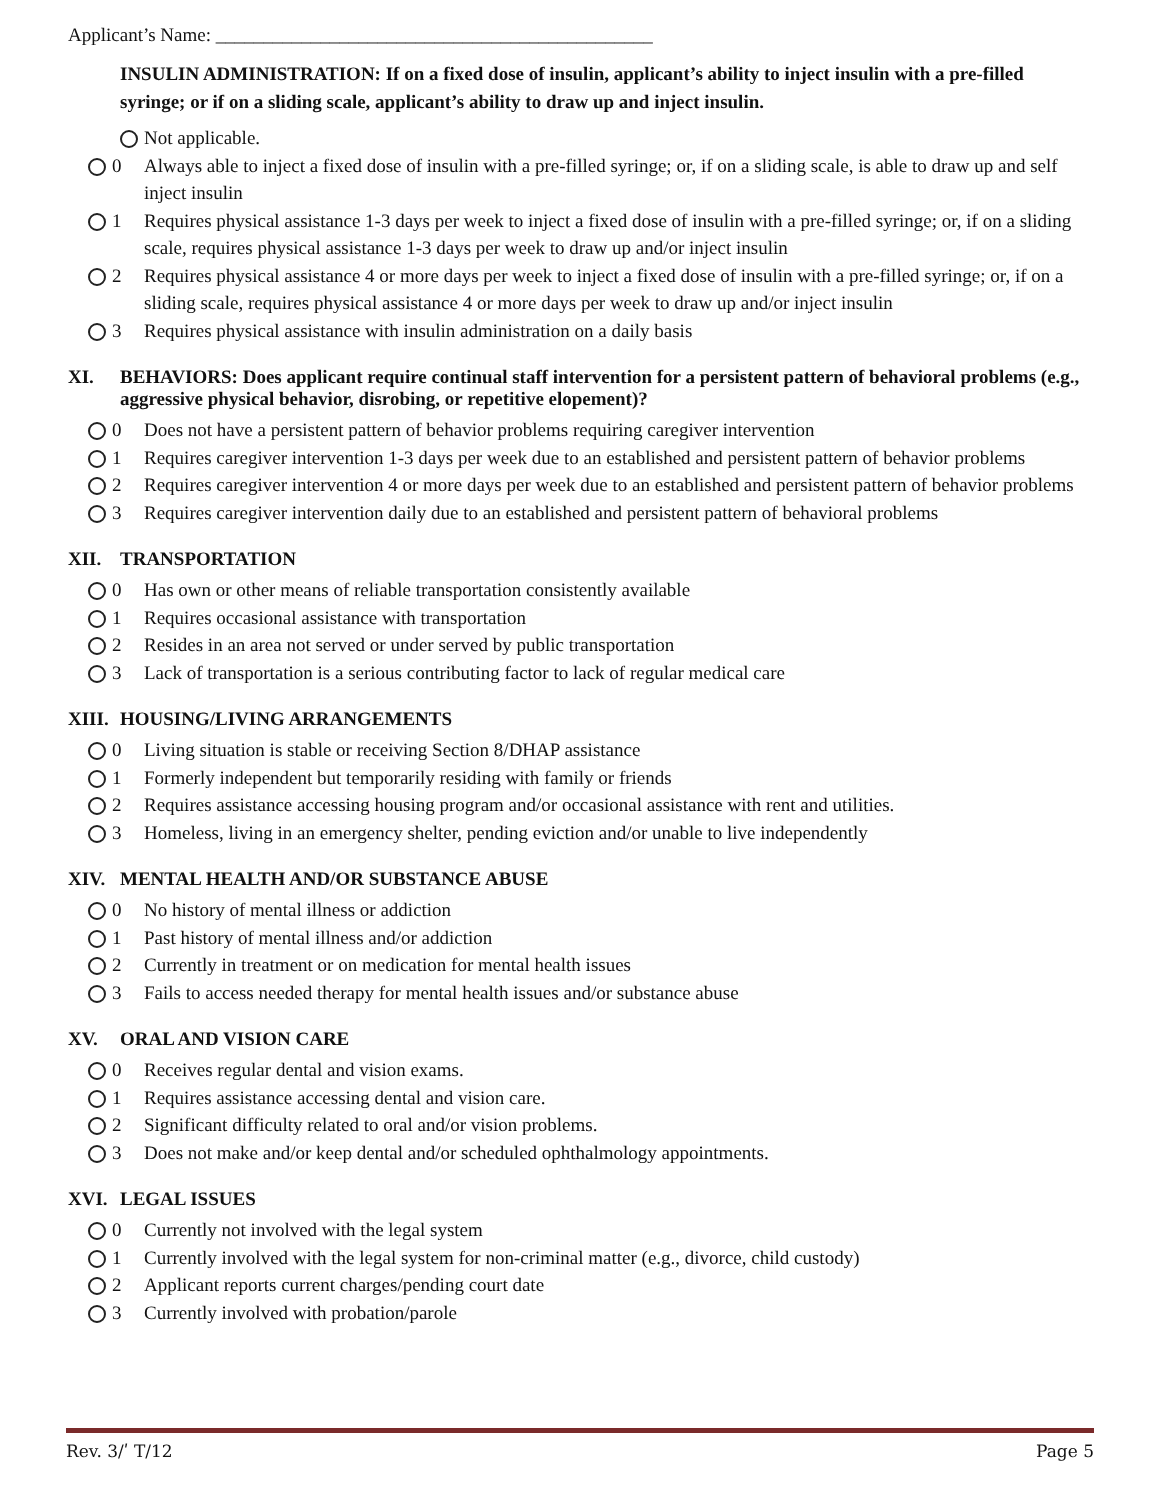Applicant’s Name: ______________________________________________
INSULIN ADMINISTRATION: If on a fixed dose of insulin, applicant’s ability to inject insulin with a pre-filled syringe; or if on a sliding scale, applicant’s ability to draw up and inject insulin.
Not applicable.
0 Always able to inject a fixed dose of insulin with a pre-filled syringe; or, if on a sliding scale, is able to draw up and self inject insulin
1 Requires physical assistance 1-3 days per week to inject a fixed dose of insulin with a pre-filled syringe; or, if on a sliding scale, requires physical assistance 1-3 days per week to draw up and/or inject insulin
2 Requires physical assistance 4 or more days per week to inject a fixed dose of insulin with a pre-filled syringe; or, if on a sliding scale, requires physical assistance 4 or more days per week to draw up and/or inject insulin
3 Requires physical assistance with insulin administration on a daily basis
XI. BEHAVIORS: Does applicant require continual staff intervention for a persistent pattern of behavioral problems (e.g., aggressive physical behavior, disrobing, or repetitive elopement)?
0 Does not have a persistent pattern of behavior problems requiring caregiver intervention
1 Requires caregiver intervention 1-3 days per week due to an established and persistent pattern of behavior problems
2 Requires caregiver intervention 4 or more days per week due to an established and persistent pattern of behavior problems
3 Requires caregiver intervention daily due to an established and persistent pattern of behavioral problems
XII. TRANSPORTATION
0 Has own or other means of reliable transportation consistently available
1 Requires occasional assistance with transportation
2 Resides in an area not served or under served by public transportation
3 Lack of transportation is a serious contributing factor to lack of regular medical care
XIII. HOUSING/LIVING ARRANGEMENTS
0 Living situation is stable or receiving Section 8/DHAP assistance
1 Formerly independent but temporarily residing with family or friends
2 Requires assistance accessing housing program and/or occasional assistance with rent and utilities.
3 Homeless, living in an emergency shelter, pending eviction and/or unable to live independently
XIV. MENTAL HEALTH AND/OR SUBSTANCE ABUSE
0 No history of mental illness or addiction
1 Past history of mental illness and/or addiction
2 Currently in treatment or on medication for mental health issues
3 Fails to access needed therapy for mental health issues and/or substance abuse
XV. ORAL AND VISION CARE
0 Receives regular dental and vision exams.
1 Requires assistance accessing dental and vision care.
2 Significant difficulty related to oral and/or vision problems.
3 Does not make and/or keep dental and/or scheduled ophthalmology appointments.
XVI. LEGAL ISSUES
0 Currently not involved with the legal system
1 Currently involved with the legal system for non-criminal matter (e.g., divorce, child custody)
2 Applicant reports current charges/pending court date
3 Currently involved with probation/parole
Rev. 3/ʹ T/12 Page 5